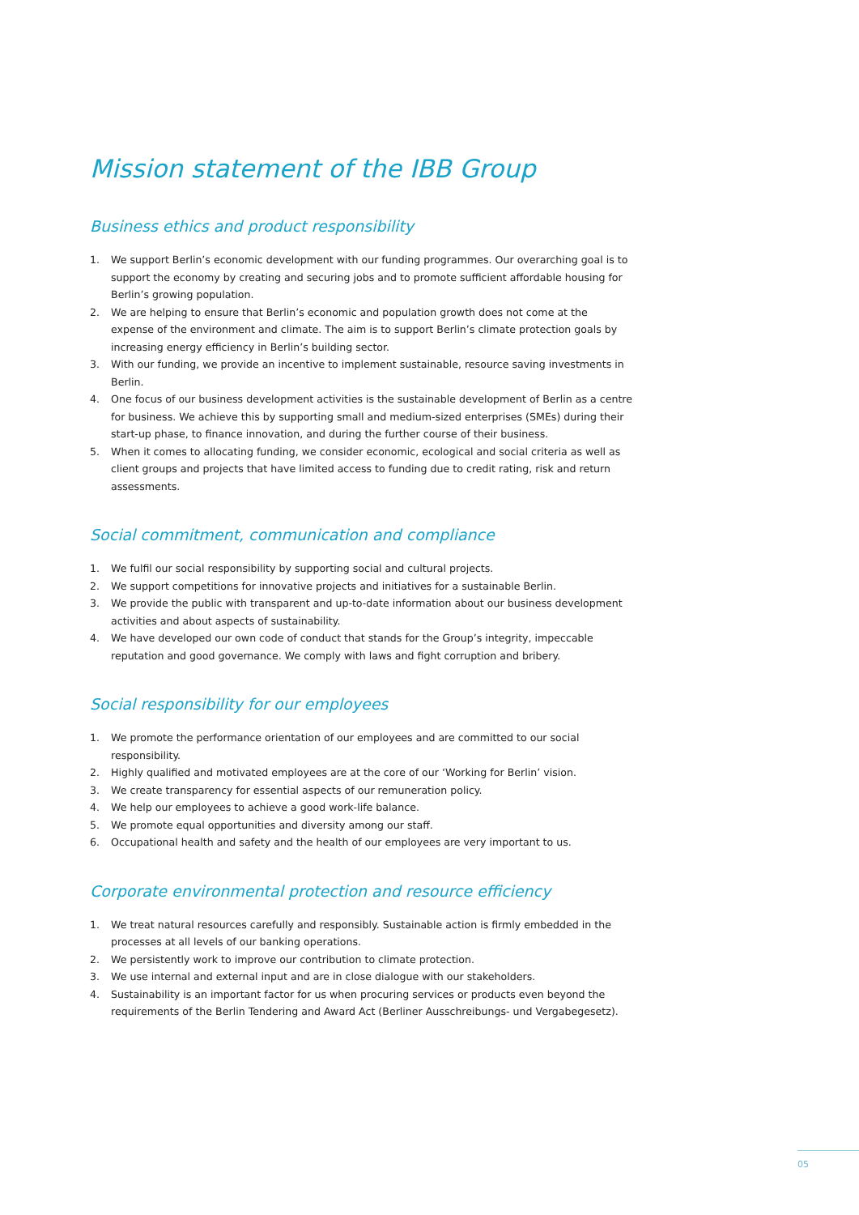Mission statement of the IBB Group
Business ethics and product responsibility
1. We support Berlin’s economic development with our funding programmes. Our overarching goal is to support the economy by creating and securing jobs and to promote sufficient affordable housing for Berlin’s growing population.
2. We are helping to ensure that Berlin’s economic and population growth does not come at the expense of the environment and climate. The aim is to support Berlin’s climate protection goals by increasing energy efficiency in Berlin’s building sector.
3. With our funding, we provide an incentive to implement sustainable, resource saving investments in Berlin.
4. One focus of our business development activities is the sustainable development of Berlin as a centre for business. We achieve this by supporting small and medium-sized enterprises (SMEs) during their start-up phase, to finance innovation, and during the further course of their business.
5. When it comes to allocating funding, we consider economic, ecological and social criteria as well as client groups and projects that have limited access to funding due to credit rating, risk and return assessments.
Social commitment, communication and compliance
1. We fulfil our social responsibility by supporting social and cultural projects.
2. We support competitions for innovative projects and initiatives for a sustainable Berlin.
3. We provide the public with transparent and up-to-date information about our business development activities and about aspects of sustainability.
4. We have developed our own code of conduct that stands for the Group’s integrity, impeccable reputation and good governance. We comply with laws and fight corruption and bribery.
Social responsibility for our employees
1. We promote the performance orientation of our employees and are committed to our social responsibility.
2. Highly qualified and motivated employees are at the core of our ‘Working for Berlin’ vision.
3. We create transparency for essential aspects of our remuneration policy.
4. We help our employees to achieve a good work-life balance.
5. We promote equal opportunities and diversity among our staff.
6. Occupational health and safety and the health of our employees are very important to us.
Corporate environmental protection and resource efficiency
1. We treat natural resources carefully and responsibly. Sustainable action is firmly embedded in the processes at all levels of our banking operations.
2. We persistently work to improve our contribution to climate protection.
3. We use internal and external input and are in close dialogue with our stakeholders.
4. Sustainability is an important factor for us when procuring services or products even beyond the requirements of the Berlin Tendering and Award Act (Berliner Ausschreibungs- und Vergabegesetz).
05